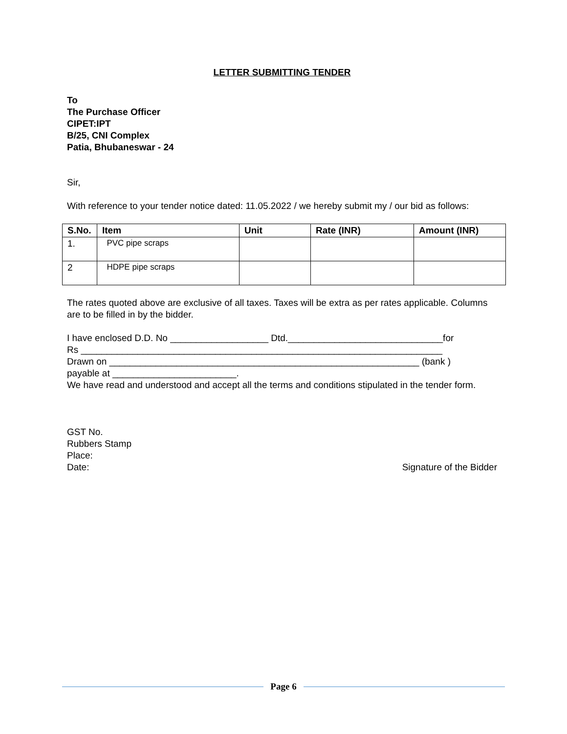LETTER SUBMITTING TENDER
To
The Purchase Officer
CIPET:IPT
B/25, CNI Complex
Patia, Bhubaneswar - 24
Sir,
With reference to your tender notice dated: 11.05.2022 / we hereby submit my / our bid as follows:
| S.No. | Item | Unit | Rate (INR) | Amount (INR) |
| --- | --- | --- | --- | --- |
| 1. | PVC pipe scraps | | | |
| 2 | HDPE pipe scraps | | | |
The rates quoted above are exclusive of all taxes. Taxes will be extra as per rates applicable. Columns are to be filled in by the bidder.
I have enclosed D.D. No ___________________ Dtd.______________________________for
Rs ______________________________________________________________________
Drawn on ____________________________________________________________ (bank )
payable at ________________________.
We have read and understood and accept all the terms and conditions stipulated in the tender form.
GST No.
Rubbers Stamp
Place:
Date: Signature of the Bidder
Page 6